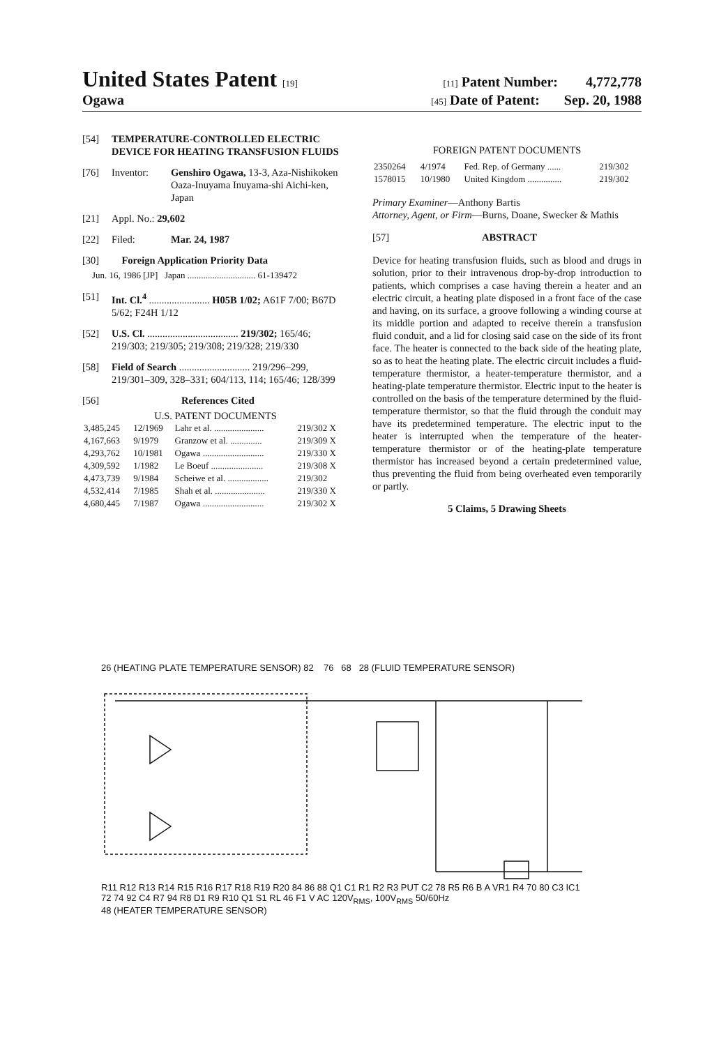United States Patent [19] [11] Patent Number: 4,772,778
Ogawa [45] Date of Patent: Sep. 20, 1988
[54] TEMPERATURE-CONTROLLED ELECTRIC DEVICE FOR HEATING TRANSFUSION FLUIDS
[76] Inventor: Genshiro Ogawa, 13-3, Aza-Nishikoken Oaza-Inuyama Inuyama-shi Aichi-ken, Japan
[21] Appl. No.: 29,602
[22] Filed: Mar. 24, 1987
[30] Foreign Application Priority Data
Jun. 16, 1986 [JP] Japan .............................. 61-139472
[51] Int. Cl.<sup>4</sup> ........................ H05B 1/02; A61F 7/00; B67D 5/62; F24H 1/12
[52] U.S. Cl. .................................... 219/302; 165/46; 219/303; 219/305; 219/308; 219/328; 219/330
[58] Field of Search ............................ 219/296–299, 219/301–309, 328–331; 604/113, 114; 165/46; 128/399
[56] References Cited
U.S. PATENT DOCUMENTS
| 3,485,245 | 12/1969 | Lahr et al. ...................... | 219/302 X |
| 4,167,663 | 9/1979 | Granzow et al. .............. | 219/309 X |
| 4,293,762 | 10/1981 | Ogawa ........................... | 219/330 X |
| 4,309,592 | 1/1982 | Le Boeuf ....................... | 219/308 X |
| 4,473,739 | 9/1984 | Scheiwe et al. .................. | 219/302 |
| 4,532,414 | 7/1985 | Shah et al. ...................... | 219/330 X |
| 4,680,445 | 7/1987 | Ogawa ........................... | 219/302 X |
FOREIGN PATENT DOCUMENTS
| 2350264 | 4/1974 | Fed. Rep. of Germany ...... | 219/302 |
| 1578015 | 10/1980 | United Kingdom ............... | 219/302 |
Primary Examiner—Anthony Bartis
Attorney, Agent, or Firm—Burns, Doane, Swecker & Mathis
[57] ABSTRACT
Device for heating transfusion fluids, such as blood and drugs in solution, prior to their intravenous drop-by-drop introduction to patients, which comprises a case having therein a heater and an electric circuit, a heating plate disposed in a front face of the case and having, on its surface, a groove following a winding course at its middle portion and adapted to receive therein a transfusion fluid conduit, and a lid for closing said case on the side of its front face. The heater is connected to the back side of the heating plate, so as to heat the heating plate. The electric circuit includes a fluid-temperature thermistor, a heater-temperature thermistor, and a heating-plate temperature thermistor. Electric input to the heater is controlled on the basis of the temperature determined by the fluid-temperature thermistor, so that the fluid through the conduit may have its predetermined temperature. The electric input to the heater is interrupted when the temperature of the heater-temperature thermistor or of the heating-plate temperature thermistor has increased beyond a certain predetermined value, thus preventing the fluid from being overheated even temporarily or partly.
5 Claims, 5 Drawing Sheets
26 (HEATING PLATE TEMPERATURE SENSOR) 82 76 68 28 (FLUID TEMPERATURE SENSOR)
R11 R12 R13 R14 R15 R16 R17 R18 R19 R20 84 86 88 Q1 C1 R1 R2 R3 PUT C2 78 R5 R6 B A VR1 R4 70 80 C3 IC1 72 74 92 C4 R7 94 R8 D1 R9 R10 Q1 S1 RL 46 F1 V AC 120V<sub>RMS</sub>, 100V<sub>RMS</sub> 50/60Hz
48 (HEATER TEMPERATURE SENSOR)